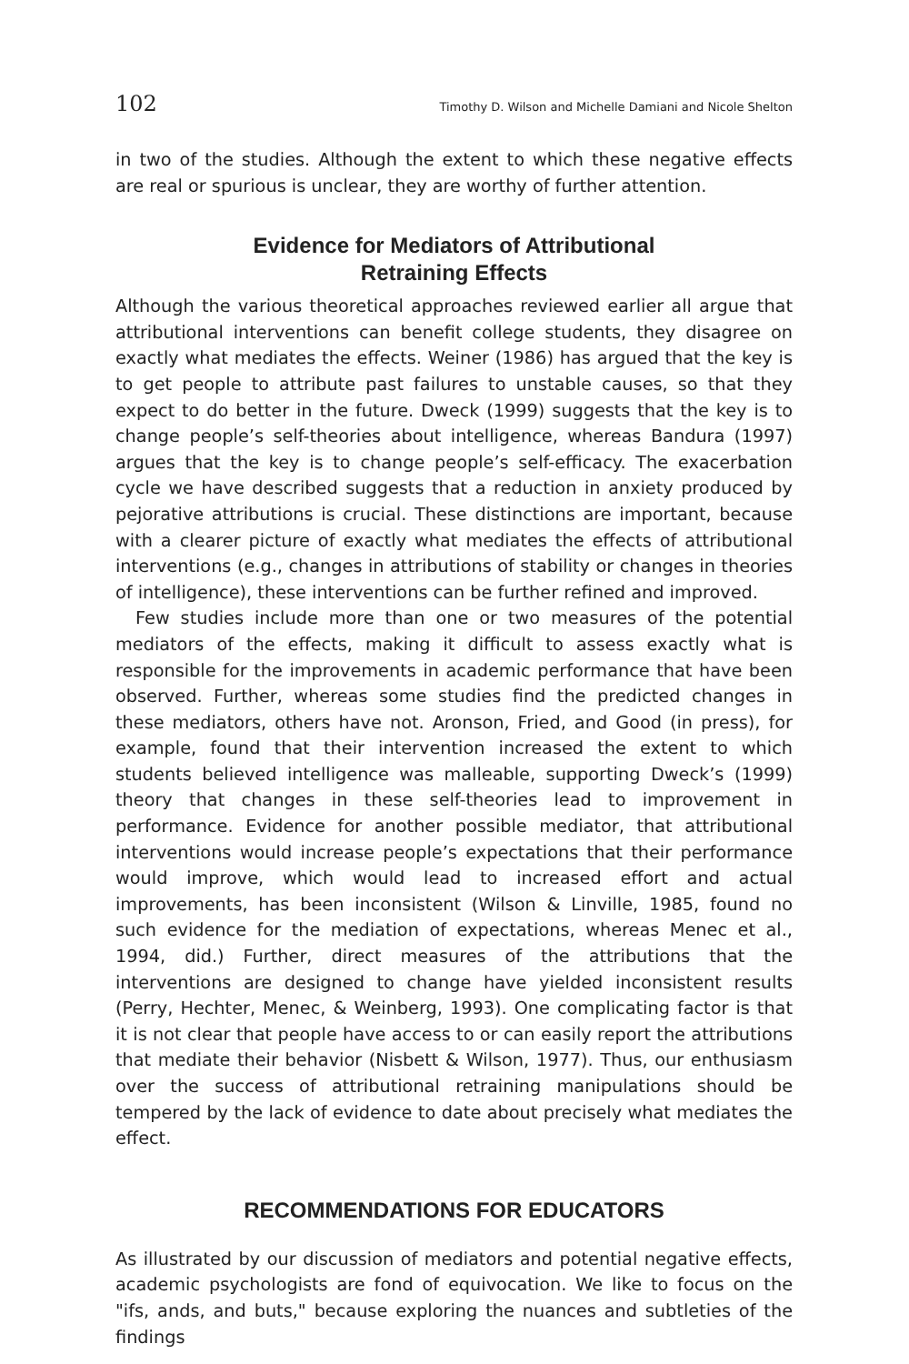102 Timothy D. Wilson and Michelle Damiani and Nicole Shelton
in two of the studies. Although the extent to which these negative effects are real or spurious is unclear, they are worthy of further attention.
Evidence for Mediators of Attributional
Retraining Effects
Although the various theoretical approaches reviewed earlier all argue that attributional interventions can benefit college students, they disagree on exactly what mediates the effects. Weiner (1986) has argued that the key is to get people to attribute past failures to unstable causes, so that they expect to do better in the future. Dweck (1999) suggests that the key is to change people’s self-theories about intelligence, whereas Bandura (1997) argues that the key is to change people’s self-efficacy. The exacerbation cycle we have described suggests that a reduction in anxiety produced by pejorative attributions is crucial. These distinctions are important, because with a clearer picture of exactly what mediates the effects of attributional interventions (e.g., changes in attributions of stability or changes in theories of intelligence), these interventions can be further refined and improved.
Few studies include more than one or two measures of the potential mediators of the effects, making it difficult to assess exactly what is responsible for the improvements in academic performance that have been observed. Further, whereas some studies find the predicted changes in these mediators, others have not. Aronson, Fried, and Good (in press), for example, found that their intervention increased the extent to which students believed intelligence was malleable, supporting Dweck’s (1999) theory that changes in these self-theories lead to improvement in performance. Evidence for another possible mediator, that attributional interventions would increase people’s expectations that their performance would improve, which would lead to increased effort and actual improvements, has been inconsistent (Wilson & Linville, 1985, found no such evidence for the mediation of expectations, whereas Menec et al., 1994, did.) Further, direct measures of the attributions that the interventions are designed to change have yielded inconsistent results (Perry, Hechter, Menec, & Weinberg, 1993). One complicating factor is that it is not clear that people have access to or can easily report the attributions that mediate their behavior (Nisbett & Wilson, 1977). Thus, our enthusiasm over the success of attributional retraining manipulations should be tempered by the lack of evidence to date about precisely what mediates the effect.
RECOMMENDATIONS FOR EDUCATORS
As illustrated by our discussion of mediators and potential negative effects, academic psychologists are fond of equivocation. We like to focus on the "ifs, ands, and buts," because exploring the nuances and subtleties of the findings